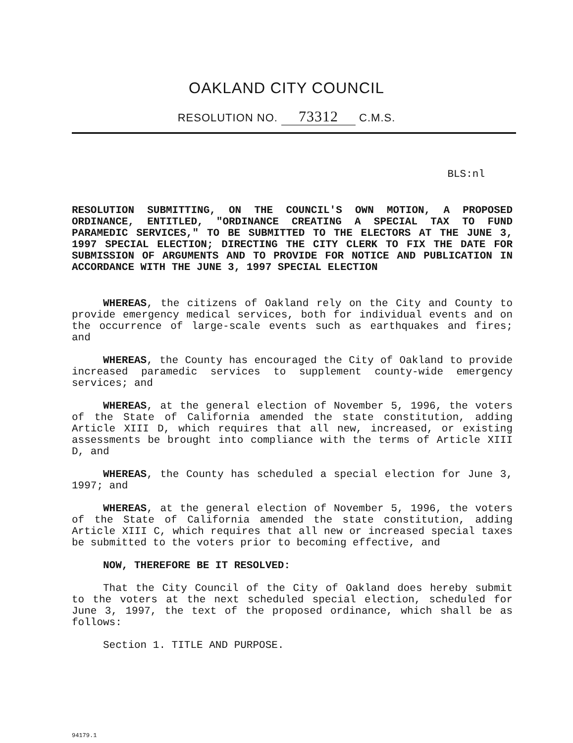OAKLAND CITY COUNCIL
RESOLUTION NO. 73312 C.M.S.
BLS:nl
RESOLUTION SUBMITTING, ON THE COUNCIL'S OWN MOTION, A PROPOSED ORDINANCE, ENTITLED, "ORDINANCE CREATING A SPECIAL TAX TO FUND PARAMEDIC SERVICES," TO BE SUBMITTED TO THE ELECTORS AT THE JUNE 3, 1997 SPECIAL ELECTION; DIRECTING THE CITY CLERK TO FIX THE DATE FOR SUBMISSION OF ARGUMENTS AND TO PROVIDE FOR NOTICE AND PUBLICATION IN ACCORDANCE WITH THE JUNE 3, 1997 SPECIAL ELECTION
WHEREAS, the citizens of Oakland rely on the City and County to provide emergency medical services, both for individual events and on the occurrence of large-scale events such as earthquakes and fires; and
WHEREAS, the County has encouraged the City of Oakland to provide increased paramedic services to supplement county-wide emergency services; and
WHEREAS, at the general election of November 5, 1996, the voters of the State of California amended the state constitution, adding Article XIII D, which requires that all new, increased, or existing assessments be brought into compliance with the terms of Article XIII D, and
WHEREAS, the County has scheduled a special election for June 3, 1997; and
WHEREAS, at the general election of November 5, 1996, the voters of the State of California amended the state constitution, adding Article XIII C, which requires that all new or increased special taxes be submitted to the voters prior to becoming effective, and
NOW, THEREFORE BE IT RESOLVED:
That the City Council of the City of Oakland does hereby submit to the voters at the next scheduled special election, scheduled for June 3, 1997, the text of the proposed ordinance, which shall be as follows:
Section 1. TITLE AND PURPOSE.
94179.1